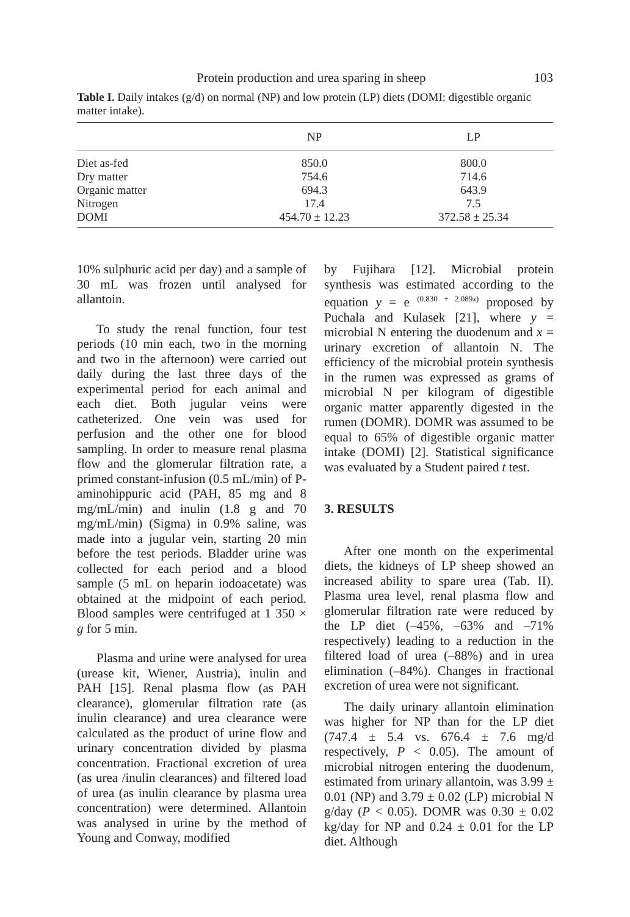Protein production and urea sparing in sheep 103
Table I. Daily intakes (g/d) on normal (NP) and low protein (LP) diets (DOMI: digestible organic matter intake).
| | NP | LP |
| --- | --- | --- |
| Diet as-fed | 850.0 | 800.0 |
| Dry matter | 754.6 | 714.6 |
| Organic matter | 694.3 | 643.9 |
| Nitrogen | 17.4 | 7.5 |
| DOMI | 454.70 ± 12.23 | 372.58 ± 25.34 |
10% sulphuric acid per day) and a sample of 30 mL was frozen until analysed for allantoin.
To study the renal function, four test periods (10 min each, two in the morning and two in the afternoon) were carried out daily during the last three days of the experimental period for each animal and each diet. Both jugular veins were catheterized. One vein was used for perfusion and the other one for blood sampling. In order to measure renal plasma flow and the glomerular filtration rate, a primed constant-infusion (0.5 mL/min) of P-aminohippuric acid (PAH, 85 mg and 8 mg/mL/min) and inulin (1.8 g and 70 mg/mL/min) (Sigma) in 0.9% saline, was made into a jugular vein, starting 20 min before the test periods. Bladder urine was collected for each period and a blood sample (5 mL on heparin iodoacetate) was obtained at the midpoint of each period. Blood samples were centrifuged at 1 350 × g for 5 min.
Plasma and urine were analysed for urea (urease kit, Wiener, Austria), inulin and PAH [15]. Renal plasma flow (as PAH clearance), glomerular filtration rate (as inulin clearance) and urea clearance were calculated as the product of urine flow and urinary concentration divided by plasma concentration. Fractional excretion of urea (as urea /inulin clearances) and filtered load of urea (as inulin clearance by plasma urea concentration) were determined. Allantoin was analysed in urine by the method of Young and Conway, modified
by Fujihara [12]. Microbial protein synthesis was estimated according to the equation y = e <sup>(0.830 + 2.089x)</sup> proposed by Puchala and Kulasek [21], where y = microbial N entering the duodenum and x = urinary excretion of allantoin N. The efficiency of the microbial protein synthesis in the rumen was expressed as grams of microbial N per kilogram of digestible organic matter apparently digested in the rumen (DOMR). DOMR was assumed to be equal to 65% of digestible organic matter intake (DOMI) [2]. Statistical significance was evaluated by a Student paired t test.
3. RESULTS
After one month on the experimental diets, the kidneys of LP sheep showed an increased ability to spare urea (Tab. II). Plasma urea level, renal plasma flow and glomerular filtration rate were reduced by the LP diet (–45%, –63% and –71% respectively) leading to a reduction in the filtered load of urea (–88%) and in urea elimination (–84%). Changes in fractional excretion of urea were not significant.
The daily urinary allantoin elimination was higher for NP than for the LP diet (747.4 ± 5.4 vs. 676.4 ± 7.6 mg/d respectively, P < 0.05). The amount of microbial nitrogen entering the duodenum, estimated from urinary allantoin, was 3.99 ± 0.01 (NP) and 3.79 ± 0.02 (LP) microbial N g/day (P < 0.05). DOMR was 0.30 ± 0.02 kg/day for NP and 0.24 ± 0.01 for the LP diet. Although